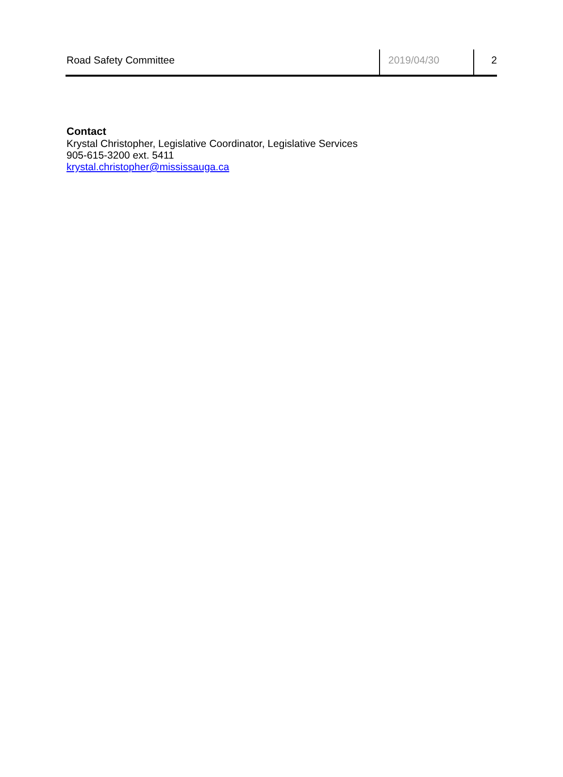Road Safety Committee 2019/04/30 2
Contact
Krystal Christopher, Legislative Coordinator, Legislative Services
905-615-3200 ext. 5411
krystal.christopher@mississauga.ca